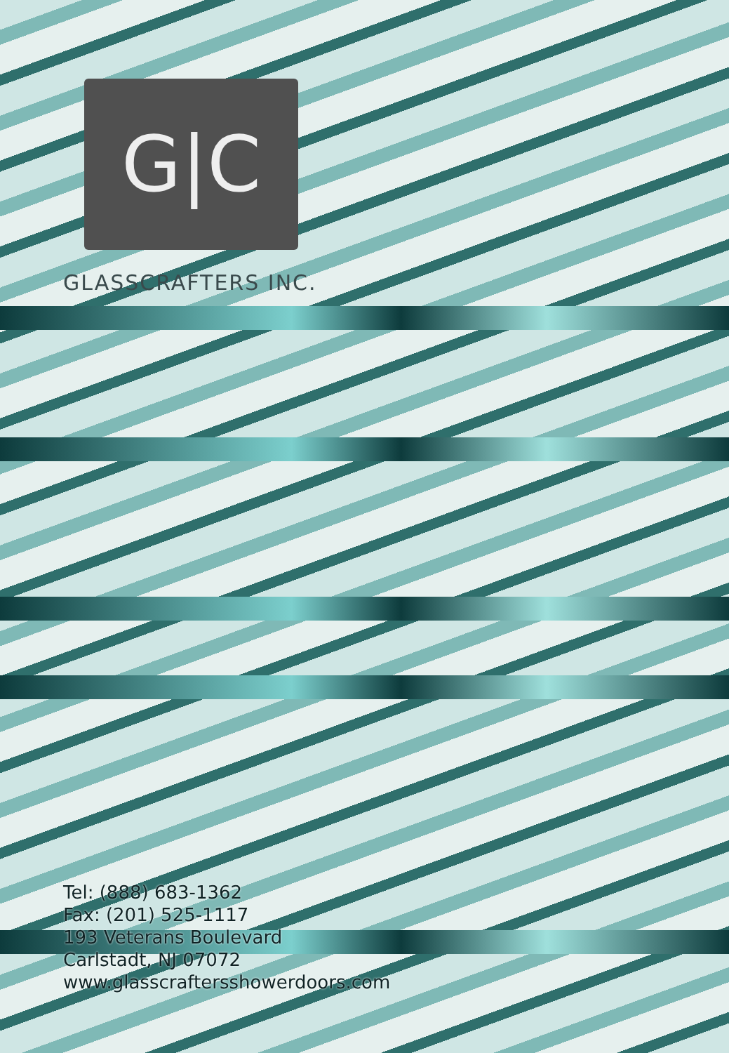G|C
GLASSCRAFTERS INC.
Tel: (888) 683-1362
Fax: (201) 525-1117
193 Veterans Boulevard
Carlstadt, NJ 07072
www.glasscraftersshowerdoors.com